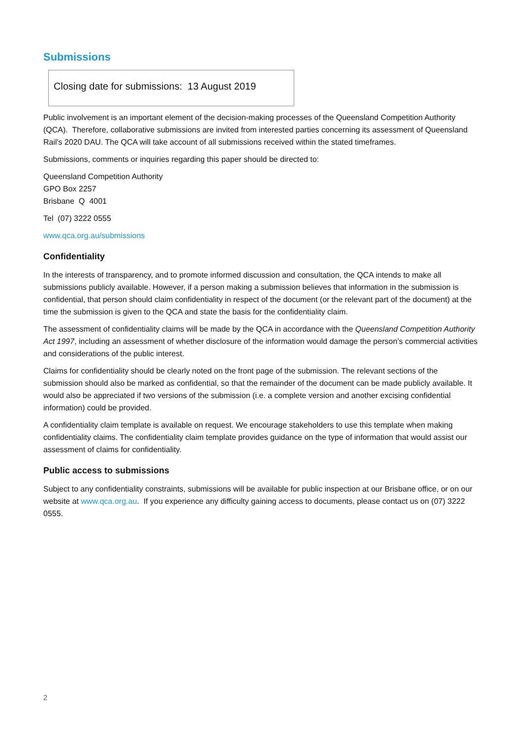Submissions
Closing date for submissions: 13 August 2019
Public involvement is an important element of the decision-making processes of the Queensland Competition Authority (QCA). Therefore, collaborative submissions are invited from interested parties concerning its assessment of Queensland Rail's 2020 DAU. The QCA will take account of all submissions received within the stated timeframes.
Submissions, comments or inquiries regarding this paper should be directed to:
Queensland Competition Authority
GPO Box 2257
Brisbane Q 4001
Tel (07) 3222 0555
www.qca.org.au/submissions
Confidentiality
In the interests of transparency, and to promote informed discussion and consultation, the QCA intends to make all submissions publicly available. However, if a person making a submission believes that information in the submission is confidential, that person should claim confidentiality in respect of the document (or the relevant part of the document) at the time the submission is given to the QCA and state the basis for the confidentiality claim.
The assessment of confidentiality claims will be made by the QCA in accordance with the Queensland Competition Authority Act 1997, including an assessment of whether disclosure of the information would damage the person’s commercial activities and considerations of the public interest.
Claims for confidentiality should be clearly noted on the front page of the submission. The relevant sections of the submission should also be marked as confidential, so that the remainder of the document can be made publicly available. It would also be appreciated if two versions of the submission (i.e. a complete version and another excising confidential information) could be provided.
A confidentiality claim template is available on request. We encourage stakeholders to use this template when making confidentiality claims. The confidentiality claim template provides guidance on the type of information that would assist our assessment of claims for confidentiality.
Public access to submissions
Subject to any confidentiality constraints, submissions will be available for public inspection at our Brisbane office, or on our website at www.qca.org.au. If you experience any difficulty gaining access to documents, please contact us on (07) 3222 0555.
2